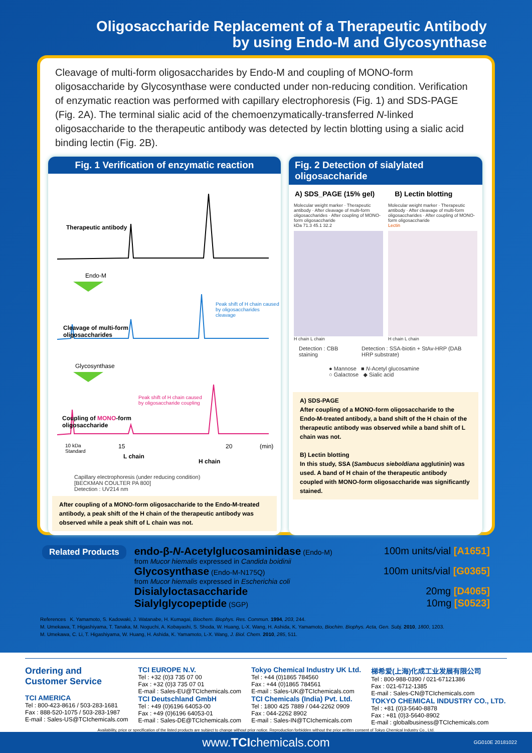Oligosaccharide Replacement of a Therapeutic Antibody
by using Endo-M and Glycosynthase
Cleavage of multi-form oligosaccharides by Endo-M and coupling of MONO-form oligosaccharide by Glycosynthase were conducted under non-reducing condition. Verification of enzymatic reaction was performed with capillary electrophoresis (Fig. 1) and SDS-PAGE (Fig. 2A). The terminal sialic acid of the chemoenzymatically-transferred N-linked oligosaccharide to the therapeutic antibody was detected by lectin blotting using a sialic acid binding lectin (Fig. 2B).
Fig. 1 Verification of enzymatic reaction
Therapeutic antibody
Endo-M
Cleavage of multi-form
oligosaccharides
Peak shift of H chain caused
by oligosaccharides cleavage
Glycosynthase
Peak shift of H chain caused
by oligosaccharide coupling
Coupling of MONO-form
oligosaccharide
10 kDa
Standard
15
L chain
20
H chain
(min)
Capillary electrophoresis (under reducing condition)
[BECKMAN COULTER PA 800]
Detection : UV214 nm
After coupling of a MONO-form oligosaccharide to the Endo-M-treated antibody, a peak shift of the H chain of the therapeutic antibody was observed while a peak shift of L chain was not.
Fig. 2 Detection of sialylated oligosaccharide
A) SDS_PAGE (15% gel) B) Lectin blotting
Molecular weight marker · Therapeutic antibody · After cleavage of multi-form oligosaccharides · After coupling of MONO-form oligosaccharide
kDa 71.3 45.1 32.2
H chain L chain
Molecular weight marker · Therapeutic antibody · After cleavage of multi-form oligosaccharides · After coupling of MONO-form oligosaccharide
Lectin
H chain L chain
Detection : CBB staining Detection : SSA-biotin + StAv-HRP (DAB HRP substrate)
● Mannose ■ N-Acetyl glucosamine
○ Galactose ◆ Sialic acid
A) SDS-PAGE
After coupling of a MONO-form oligosaccharide to the Endo-M-treated antibody, a band shift of the H chain of the therapeutic antibody was observed while a band shift of L chain was not.
B) Lectin blotting
In this study, SSA (Sambucus sieboldiana agglutinin) was used. A band of H chain of the therapeutic antibody coupled with MONO-form oligosaccharide was significantly stained.
Related Products
endo-β-N-Acetylglucosaminidase (Endo-M) 100m units/vial [A1651]
from Mucor hiemalis expressed in Candida boidinii
Glycosynthase (Endo-M-N175Q) 100m units/vial [G0365]
from Mucor hiemalis expressed in Escherichia coli
Disialyloctasaccharide 20mg [D4065]
Sialylglycopeptide (SGP) 10mg [S0523]
References K. Yamamoto, S. Kadowaki, J. Watanabe, H. Kumagai, Biochem. Biophys. Res. Commun. 1994, 203, 244.
M. Umekawa, T. Higashiyama, T. Tanaka, M. Noguchi, A. Kobayashi, S. Shoda, W. Huang, L-X. Wang, H. Ashida, K. Yamamoto, Biochim. Biophys. Acta, Gen. Subj. 2010, 1800, 1203.
M. Umekawa, C. Li, T. Higashiyama, W. Huang, H. Ashida, K. Yamamoto, L-X. Wang, J. Biol. Chem. 2010, 285, 511.
Ordering and
Customer Service
TCI AMERICA
Tel : 800-423-8616 / 503-283-1681
Fax : 888-520-1075 / 503-283-1987
E-mail : Sales-US@TCIchemicals.com
TCI EUROPE N.V.
Tel : +32 (0)3 735 07 00
Fax : +32 (0)3 735 07 01
E-mail : Sales-EU@TCIchemicals.com
TCI Deutschland GmbH
Tel : +49 (0)6196 64053-00
Fax : +49 (0)6196 64053-01
E-mail : Sales-DE@TCIchemicals.com
Tokyo Chemical Industry UK Ltd.
Tel : +44 (0)1865 784560
Fax : +44 (0)1865 784561
E-mail : Sales-UK@TCIchemicals.com
TCI Chemicals (India) Pvt. Ltd.
Tel : 1800 425 7889 / 044-2262 0909
Fax : 044-2262 8902
E-mail : Sales-IN@TCIchemicals.com
梯希爱(上海)化成工业发展有限公司
Tel : 800-988-0390 / 021-67121386
Fax : 021-6712-1385
E-mail : Sales-CN@TCIchemicals.com
TOKYO CHEMICAL INDUSTRY CO., LTD.
Tel : +81 (0)3-5640-8878
Fax : +81 (0)3-5640-8902
E-mail : globalbusiness@TCIchemicals.com
Availability, price or specification of the listed products are subject to change without prior notice. Reproduction forbidden without the prior written consent of Tokyo Chemical Industry Co., Ltd.
www.TCIchemicals.com GG010E 20181022